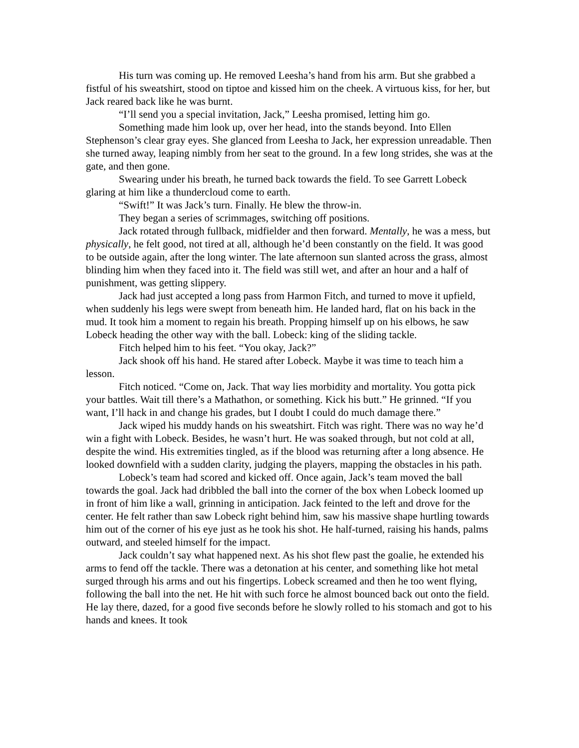His turn was coming up. He removed Leesha’s hand from his arm. But she grabbed a fistful of his sweatshirt, stood on tiptoe and kissed him on the cheek. A virtuous kiss, for her, but Jack reared back like he was burnt.
“I’ll send you a special invitation, Jack,” Leesha promised, letting him go.
Something made him look up, over her head, into the stands beyond. Into Ellen Stephenson’s clear gray eyes. She glanced from Leesha to Jack, her expression unreadable. Then she turned away, leaping nimbly from her seat to the ground. In a few long strides, she was at the gate, and then gone.
Swearing under his breath, he turned back towards the field. To see Garrett Lobeck glaring at him like a thundercloud come to earth.
“Swift!” It was Jack’s turn. Finally. He blew the throw-in.
They began a series of scrimmages, switching off positions.
Jack rotated through fullback, midfielder and then forward. Mentally, he was a mess, but physically, he felt good, not tired at all, although he’d been constantly on the field. It was good to be outside again, after the long winter. The late afternoon sun slanted across the grass, almost blinding him when they faced into it. The field was still wet, and after an hour and a half of punishment, was getting slippery.
Jack had just accepted a long pass from Harmon Fitch, and turned to move it upfield, when suddenly his legs were swept from beneath him. He landed hard, flat on his back in the mud. It took him a moment to regain his breath. Propping himself up on his elbows, he saw Lobeck heading the other way with the ball. Lobeck: king of the sliding tackle.
Fitch helped him to his feet. “You okay, Jack?”
Jack shook off his hand. He stared after Lobeck. Maybe it was time to teach him a lesson.
Fitch noticed. “Come on, Jack. That way lies morbidity and mortality. You gotta pick your battles. Wait till there’s a Mathathon, or something. Kick his butt.” He grinned. “If you want, I’ll hack in and change his grades, but I doubt I could do much damage there.”
Jack wiped his muddy hands on his sweatshirt. Fitch was right. There was no way he’d win a fight with Lobeck. Besides, he wasn’t hurt. He was soaked through, but not cold at all, despite the wind. His extremities tingled, as if the blood was returning after a long absence. He looked downfield with a sudden clarity, judging the players, mapping the obstacles in his path.
Lobeck’s team had scored and kicked off. Once again, Jack’s team moved the ball towards the goal. Jack had dribbled the ball into the corner of the box when Lobeck loomed up in front of him like a wall, grinning in anticipation. Jack feinted to the left and drove for the center. He felt rather than saw Lobeck right behind him, saw his massive shape hurtling towards him out of the corner of his eye just as he took his shot. He half-turned, raising his hands, palms outward, and steeled himself for the impact.
Jack couldn’t say what happened next. As his shot flew past the goalie, he extended his arms to fend off the tackle. There was a detonation at his center, and something like hot metal surged through his arms and out his fingertips. Lobeck screamed and then he too went flying, following the ball into the net. He hit with such force he almost bounced back out onto the field. He lay there, dazed, for a good five seconds before he slowly rolled to his stomach and got to his hands and knees. It took